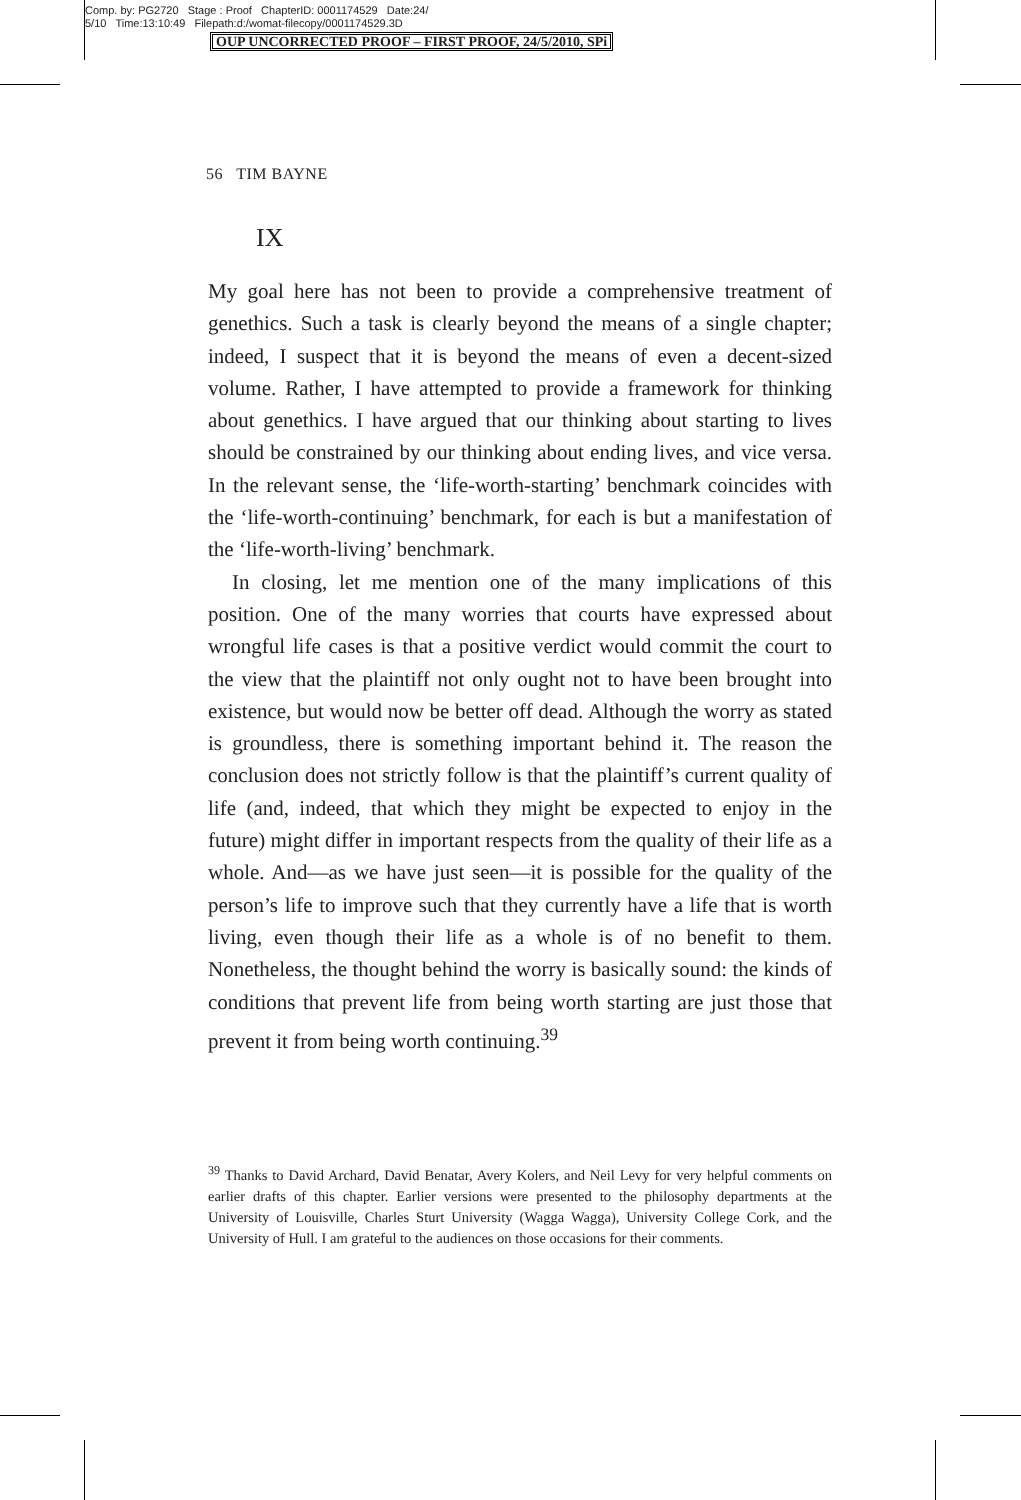Comp. by: PG2720 Stage : Proof ChapterID: 0001174529 Date:24/
5/10 Time:13:10:49 Filepath:d:/womat-filecopy/0001174529.3D
OUP UNCORRECTED PROOF – FIRST PROOF, 24/5/2010, SPi
56 TIM BAYNE
IX
My goal here has not been to provide a comprehensive treatment of genethics. Such a task is clearly beyond the means of a single chapter; indeed, I suspect that it is beyond the means of even a decent-sized volume. Rather, I have attempted to provide a framework for thinking about genethics. I have argued that our thinking about starting to lives should be constrained by our thinking about ending lives, and vice versa. In the relevant sense, the ‘life-worth-starting’ benchmark coincides with the ‘life-worth-continuing’ benchmark, for each is but a manifestation of the ‘life-worth-living’ benchmark.
In closing, let me mention one of the many implications of this position. One of the many worries that courts have expressed about wrongful life cases is that a positive verdict would commit the court to the view that the plaintiff not only ought not to have been brought into existence, but would now be better off dead. Although the worry as stated is groundless, there is something important behind it. The reason the conclusion does not strictly follow is that the plaintiff’s current quality of life (and, indeed, that which they might be expected to enjoy in the future) might differ in important respects from the quality of their life as a whole. And—as we have just seen—it is possible for the quality of the person’s life to improve such that they currently have a life that is worth living, even though their life as a whole is of no benefit to them. Nonetheless, the thought behind the worry is basically sound: the kinds of conditions that prevent life from being worth starting are just those that prevent it from being worth continuing.<sup>39</sup>
<sup>39</sup> Thanks to David Archard, David Benatar, Avery Kolers, and Neil Levy for very helpful comments on earlier drafts of this chapter. Earlier versions were presented to the philosophy departments at the University of Louisville, Charles Sturt University (Wagga Wagga), University College Cork, and the University of Hull. I am grateful to the audiences on those occasions for their comments.